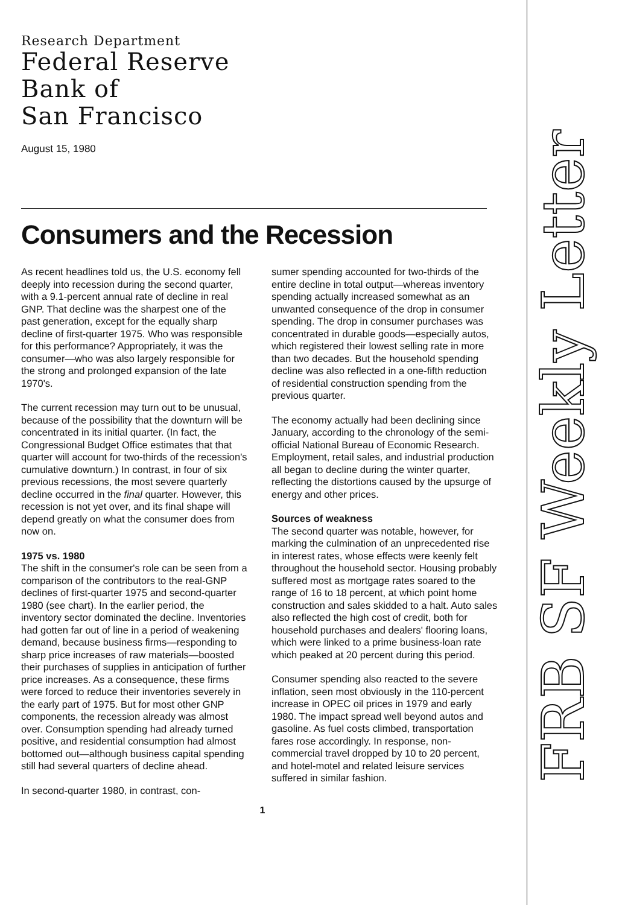Research Department
Federal Reserve
Bank of
San Francisco
August 15, 1980
Consumers and the Recession
As recent headlines told us, the U.S. economy fell deeply into recession during the second quarter, with a 9.1-percent annual rate of decline in real GNP. That decline was the sharpest one of the past generation, except for the equally sharp decline of first-quarter 1975. Who was responsible for this performance? Appropriately, it was the consumer—who was also largely responsible for the strong and prolonged expansion of the late 1970's.
The current recession may turn out to be unusual, because of the possibility that the downturn will be concentrated in its initial quarter. (In fact, the Congressional Budget Office estimates that that quarter will account for two-thirds of the recession's cumulative downturn.) In contrast, in four of six previous recessions, the most severe quarterly decline occurred in the final quarter. However, this recession is not yet over, and its final shape will depend greatly on what the consumer does from now on.
1975 vs. 1980
The shift in the consumer's role can be seen from a comparison of the contributors to the real-GNP declines of first-quarter 1975 and second-quarter 1980 (see chart). In the earlier period, the inventory sector dominated the decline. Inventories had gotten far out of line in a period of weakening demand, because business firms—responding to sharp price increases of raw materials—boosted their purchases of supplies in anticipation of further price increases. As a consequence, these firms were forced to reduce their inventories severely in the early part of 1975. But for most other GNP components, the recession already was almost over. Consumption spending had already turned positive, and residential consumption had almost bottomed out—although business capital spending still had several quarters of decline ahead.
In second-quarter 1980, in contrast, con-
sumer spending accounted for two-thirds of the entire decline in total output—whereas inventory spending actually increased somewhat as an unwanted consequence of the drop in consumer spending. The drop in consumer purchases was concentrated in durable goods—especially autos, which registered their lowest selling rate in more than two decades. But the household spending decline was also reflected in a one-fifth reduction of residential construction spending from the previous quarter.
The economy actually had been declining since January, according to the chronology of the semi-official National Bureau of Economic Research. Employment, retail sales, and industrial production all began to decline during the winter quarter, reflecting the distortions caused by the upsurge of energy and other prices.
Sources of weakness
The second quarter was notable, however, for marking the culmination of an unprecedented rise in interest rates, whose effects were keenly felt throughout the household sector. Housing probably suffered most as mortgage rates soared to the range of 16 to 18 percent, at which point home construction and sales skidded to a halt. Auto sales also reflected the high cost of credit, both for household purchases and dealers' flooring loans, which were linked to a prime business-loan rate which peaked at 20 percent during this period.
Consumer spending also reacted to the severe inflation, seen most obviously in the 110-percent increase in OPEC oil prices in 1979 and early 1980. The impact spread well beyond autos and gasoline. As fuel costs climbed, transportation fares rose accordingly. In response, non-commercial travel dropped by 10 to 20 percent, and hotel-motel and related leisure services suffered in similar fashion.
1
FRB SF Weekly Letter